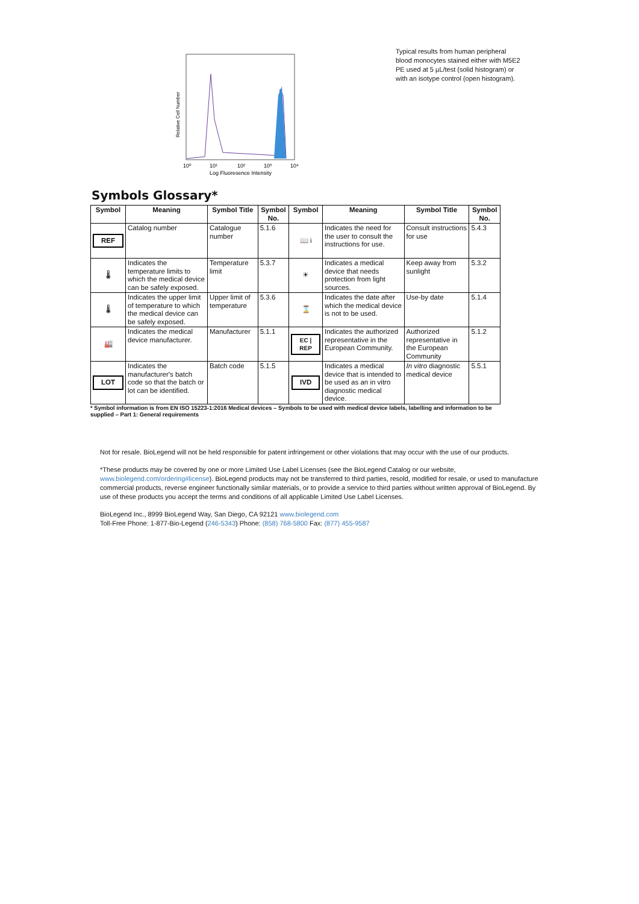Relative Cell Number
10⁰
10¹
10²
10³
10⁴
Log Fluoresence Intensity
Typical results from human peripheral blood monocytes stained either with M5E2 PE used at 5 µL/test (solid histogram) or with an isotype control (open histogram).
Symbols Glossary*
| Symbol | Meaning | Symbol Title | Symbol No. | Symbol | Meaning | Symbol Title | Symbol No. |
| --- | --- | --- | --- | --- | --- | --- | --- |
| REF | Catalog number | Catalogue number | 5.1.6 | 📖 i | Indicates the need for the user to consult the instructions for use. | Consult instructions for use | 5.4.3 |
| 🌡 | Indicates the temperature limits to which the medical device can be safely exposed. | Temperature limit | 5.3.7 | ☀ | Indicates a medical device that needs protection from light sources. | Keep away from sunlight | 5.3.2 |
| 🌡 | Indicates the upper limit of temperature to which the medical device can be safely exposed. | Upper limit of temperature | 5.3.6 | ⌛ | Indicates the date after which the medical device is not to be used. | Use-by date | 5.1.4 |
| 🏭 | Indicates the medical device manufacturer. | Manufacturer | 5.1.1 | EC / REP | Indicates the authorized representative in the European Community. | Authorized representative in the European Community | 5.1.2 |
| LOT | Indicates the manufacturer's batch code so that the batch or lot can be identified. | Batch code | 5.1.5 | IVD | Indicates a medical device that is intended to be used as an in vitro diagnostic medical device. | In vitro diagnostic medical device | 5.5.1 |
* Symbol information is from EN ISO 15223-1:2016 Medical devices – Symbols to be used with medical device labels, labelling and information to be supplied – Part 1: General requirements
Not for resale. BioLegend will not be held responsible for patent infringement or other violations that may occur with the use of our products.
*These products may be covered by one or more Limited Use Label Licenses (see the BioLegend Catalog or our website, www.biolegend.com/ordering#license). BioLegend products may not be transferred to third parties, resold, modified for resale, or used to manufacture commercial products, reverse engineer functionally similar materials, or to provide a service to third parties without written approval of BioLegend. By use of these products you accept the terms and conditions of all applicable Limited Use Label Licenses.
BioLegend Inc., 8999 BioLegend Way, San Diego, CA 92121 www.biolegend.com
Toll-Free Phone: 1-877-Bio-Legend (246-5343) Phone: (858) 768-5800 Fax: (877) 455-9587